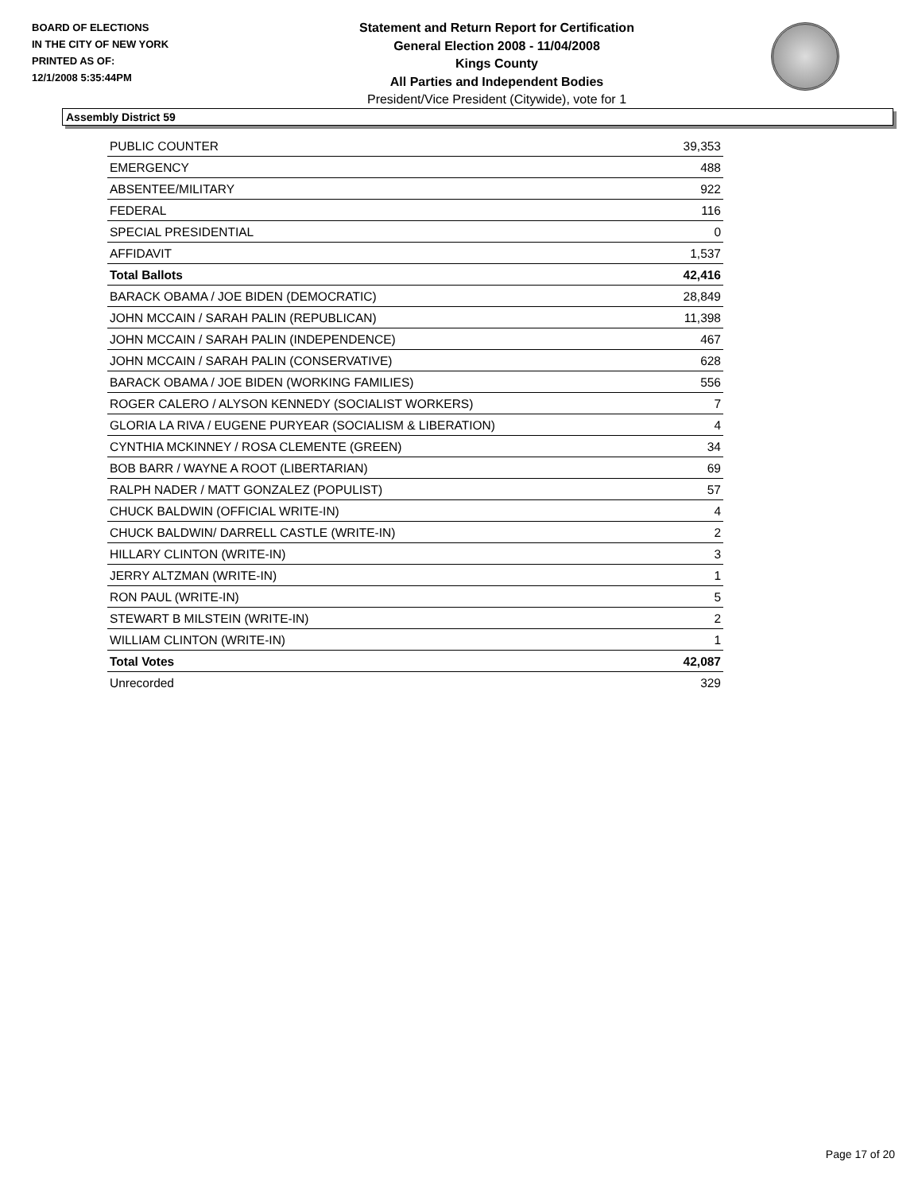BOARD OF ELECTIONS
IN THE CITY OF NEW YORK
PRINTED AS OF:
12/1/2008 5:35:44PM
Statement and Return Report for Certification
General Election 2008 - 11/04/2008
Kings County
All Parties and Independent Bodies
President/Vice President (Citywide), vote for 1
Assembly District 59
| PUBLIC COUNTER | 39,353 |
| EMERGENCY | 488 |
| ABSENTEE/MILITARY | 922 |
| FEDERAL | 116 |
| SPECIAL PRESIDENTIAL | 0 |
| AFFIDAVIT | 1,537 |
| Total Ballots | 42,416 |
| BARACK OBAMA / JOE BIDEN (DEMOCRATIC) | 28,849 |
| JOHN MCCAIN / SARAH PALIN (REPUBLICAN) | 11,398 |
| JOHN MCCAIN / SARAH PALIN (INDEPENDENCE) | 467 |
| JOHN MCCAIN / SARAH PALIN (CONSERVATIVE) | 628 |
| BARACK OBAMA / JOE BIDEN (WORKING FAMILIES) | 556 |
| ROGER CALERO / ALYSON KENNEDY (SOCIALIST WORKERS) | 7 |
| GLORIA LA RIVA / EUGENE PURYEAR (SOCIALISM & LIBERATION) | 4 |
| CYNTHIA MCKINNEY / ROSA CLEMENTE (GREEN) | 34 |
| BOB BARR / WAYNE A ROOT (LIBERTARIAN) | 69 |
| RALPH NADER / MATT GONZALEZ (POPULIST) | 57 |
| CHUCK BALDWIN (OFFICIAL WRITE-IN) | 4 |
| CHUCK BALDWIN/ DARRELL CASTLE (WRITE-IN) | 2 |
| HILLARY CLINTON (WRITE-IN) | 3 |
| JERRY ALTZMAN (WRITE-IN) | 1 |
| RON PAUL (WRITE-IN) | 5 |
| STEWART B MILSTEIN (WRITE-IN) | 2 |
| WILLIAM CLINTON (WRITE-IN) | 1 |
| Total Votes | 42,087 |
| Unrecorded | 329 |
Page 17 of 20